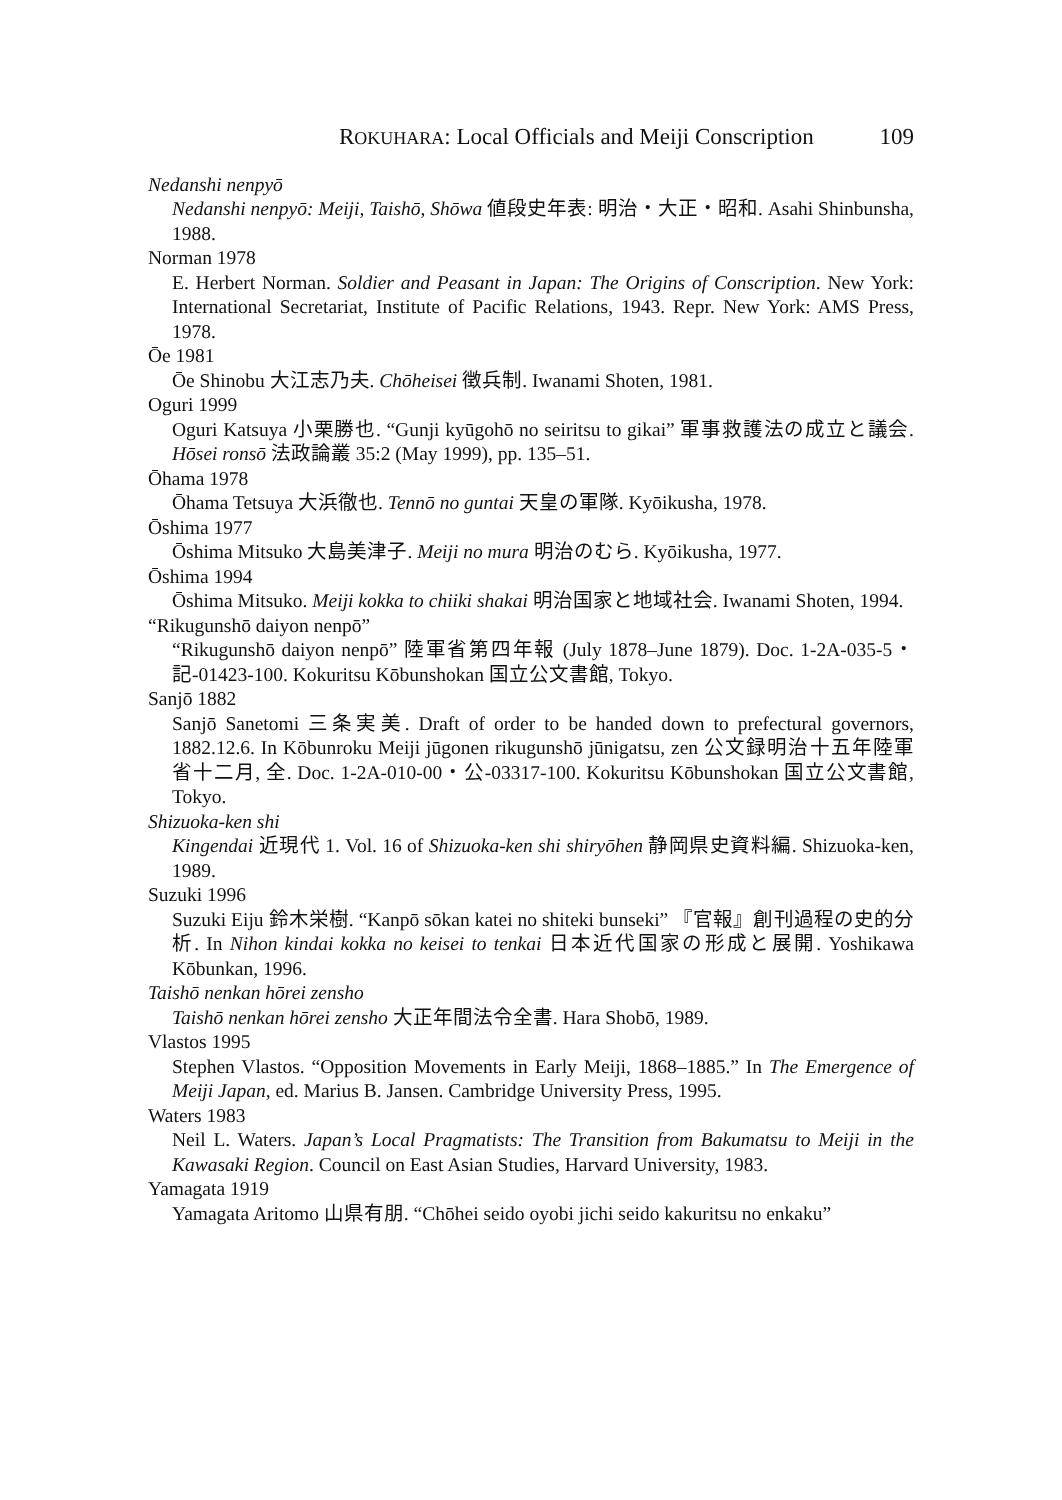ROKUHARA: Local Officials and Meiji Conscription 109
Nedanshi nenpyō
Nedanshi nenpyō: Meiji, Taishō, Shōwa 値段史年表: 明治・大正・昭和. Asahi Shinbunsha, 1988.
Norman 1978
E. Herbert Norman. Soldier and Peasant in Japan: The Origins of Conscription. New York: International Secretariat, Institute of Pacific Relations, 1943. Repr. New York: AMS Press, 1978.
Ōe 1981
Ōe Shinobu 大江志乃夫. Chōheisei 徴兵制. Iwanami Shoten, 1981.
Oguri 1999
Oguri Katsuya 小栗勝也. “Gunji kyūgohō no seiritsu to gikai” 軍事救護法の成立と議会. Hōsei ronsō 法政論叢 35:2 (May 1999), pp. 135–51.
Ōhama 1978
Ōhama Tetsuya 大浜徹也. Tennō no guntai 天皇の軍隊. Kyōikusha, 1978.
Ōshima 1977
Ōshima Mitsuko 大島美津子. Meiji no mura 明治のむら. Kyōikusha, 1977.
Ōshima 1994
Ōshima Mitsuko. Meiji kokka to chiiki shakai 明治国家と地域社会. Iwanami Shoten, 1994.
“Rikugunshō daiyon nenpō”
“Rikugunshō daiyon nenpō” 陸軍省第四年報 (July 1878–June 1879). Doc. 1-2A-035-5・記-01423-100. Kokuritsu Kōbunshokan 国立公文書館, Tokyo.
Sanjō 1882
Sanjō Sanetomi 三条実美. Draft of order to be handed down to prefectural governors, 1882.12.6. In Kōbunroku Meiji jūgonen rikugunshō jūnigatsu, zen 公文録明治十五年陸軍省十二月, 全. Doc. 1-2A-010-00・公-03317-100. Kokuritsu Kōbunshokan 国立公文書館, Tokyo.
Shizuoka-ken shi
Kingendai 近現代 1. Vol. 16 of Shizuoka-ken shi shiryōhen 静岡県史資料編. Shizuoka-ken, 1989.
Suzuki 1996
Suzuki Eiju 鈴木栄樹. “Kanpō sōkan katei no shiteki bunseki” 『官報』創刊過程の史的分析. In Nihon kindai kokka no keisei to tenkai 日本近代国家の形成と展開. Yoshikawa Kōbunkan, 1996.
Taishō nenkan hōrei zensho
Taishō nenkan hōrei zensho 大正年間法令全書. Hara Shobō, 1989.
Vlastos 1995
Stephen Vlastos. “Opposition Movements in Early Meiji, 1868–1885.” In The Emergence of Meiji Japan, ed. Marius B. Jansen. Cambridge University Press, 1995.
Waters 1983
Neil L. Waters. Japan’s Local Pragmatists: The Transition from Bakumatsu to Meiji in the Kawasaki Region. Council on East Asian Studies, Harvard University, 1983.
Yamagata 1919
Yamagata Aritomo 山県有朋. “Chōhei seido oyobi jichi seido kakuritsu no enkaku”